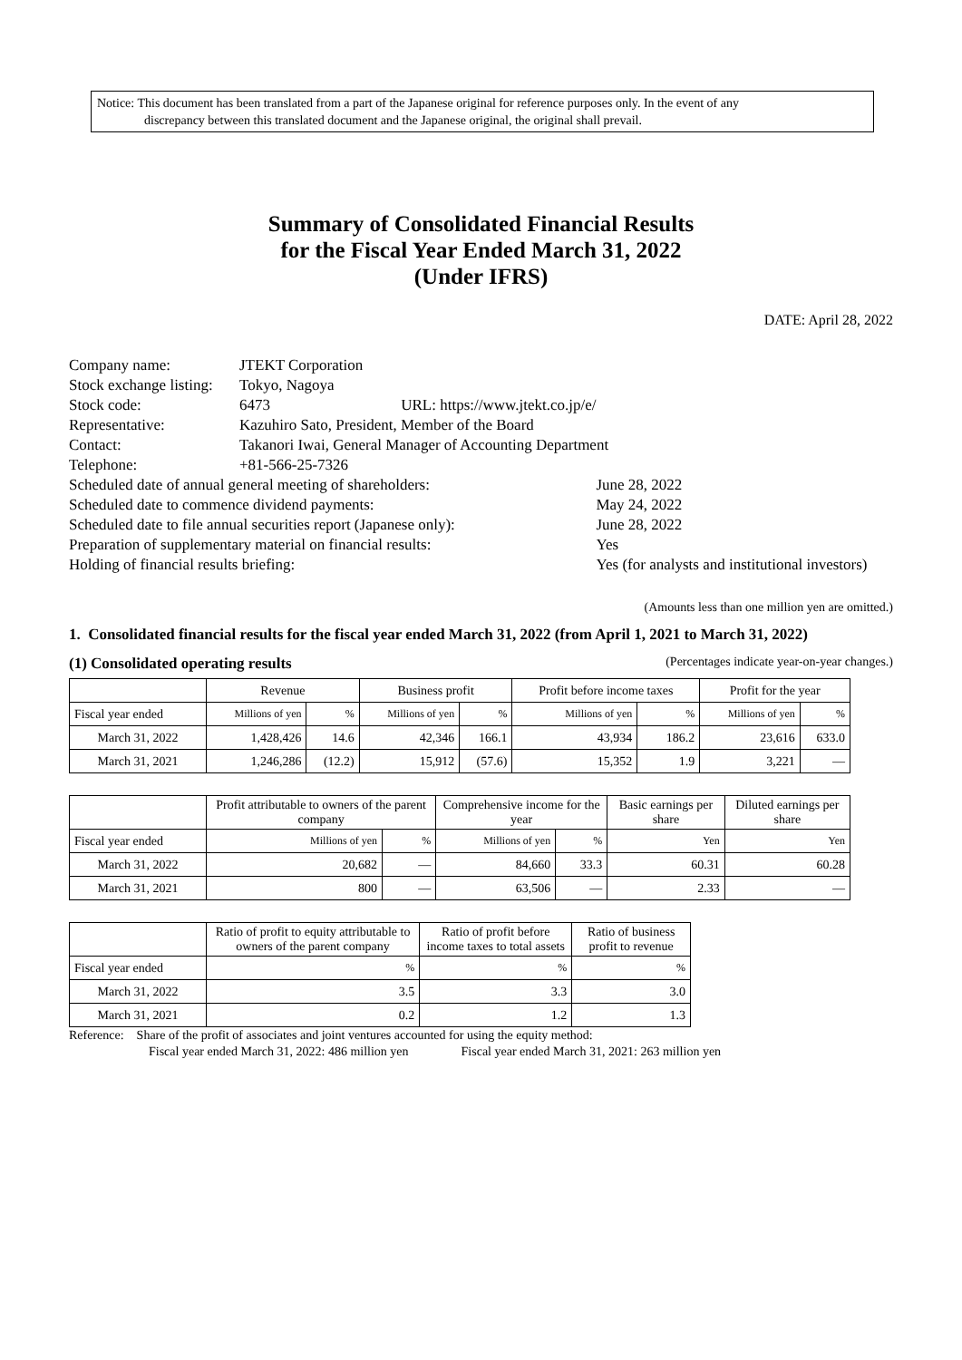Notice: This document has been translated from a part of the Japanese original for reference purposes only. In the event of any
discrepancy between this translated document and the Japanese original, the original shall prevail.
Summary of Consolidated Financial Results
for the Fiscal Year Ended March 31, 2022
(Under IFRS)
DATE: April 28, 2022
| Company name: | JTEKT Corporation | |
| Stock exchange listing: | Tokyo, Nagoya | |
| Stock code: | 6473 URL: https://www.jtekt.co.jp/e/ | |
| Representative: | Kazuhiro Sato, President, Member of the Board | |
| Contact: | Takanori Iwai, General Manager of Accounting Department | |
| Telephone: | +81-566-25-7326 | |
| Scheduled date of annual general meeting of shareholders: | | June 28, 2022 |
| Scheduled date to commence dividend payments: | | May 24, 2022 |
| Scheduled date to file annual securities report (Japanese only): | | June 28, 2022 |
| Preparation of supplementary material on financial results: | | Yes |
| Holding of financial results briefing: | | Yes (for analysts and institutional investors) |
(Amounts less than one million yen are omitted.)
1. Consolidated financial results for the fiscal year ended March 31, 2022 (from April 1, 2021 to March 31, 2022)
(1) Consolidated operating results (Percentages indicate year-on-year changes.)
| | Revenue | | Business profit | | Profit before income taxes | | Profit for the year | |
| --- | --- | --- | --- | --- | --- | --- | --- | --- |
| Fiscal year ended | Millions of yen | % | Millions of yen | % | Millions of yen | % | Millions of yen | % |
| March 31, 2022 | 1,428,426 | 14.6 | 42,346 | 166.1 | 43,934 | 186.2 | 23,616 | 633.0 |
| March 31, 2021 | 1,246,286 | (12.2) | 15,912 | (57.6) | 15,352 | 1.9 | 3,221 | — |
| | Profit attributable to owners of the parent company | | Comprehensive income for the year | | Basic earnings per share | Diluted earnings per share |
| --- | --- | --- | --- | --- | --- | --- |
| Fiscal year ended | Millions of yen | % | Millions of yen | % | Yen | Yen |
| March 31, 2022 | 20,682 | — | 84,660 | 33.3 | 60.31 | 60.28 |
| March 31, 2021 | 800 | — | 63,506 | — | 2.33 | — |
| | Ratio of profit to equity attributable to owners of the parent company | Ratio of profit before income taxes to total assets | Ratio of business profit to revenue |
| --- | --- | --- | --- |
| Fiscal year ended | % | % | % |
| March 31, 2022 | 3.5 | 3.3 | 3.0 |
| March 31, 2021 | 0.2 | 1.2 | 1.3 |
Reference: Share of the profit of associates and joint ventures accounted for using the equity method:
Fiscal year ended March 31, 2022: 486 million yen Fiscal year ended March 31, 2021: 263 million yen